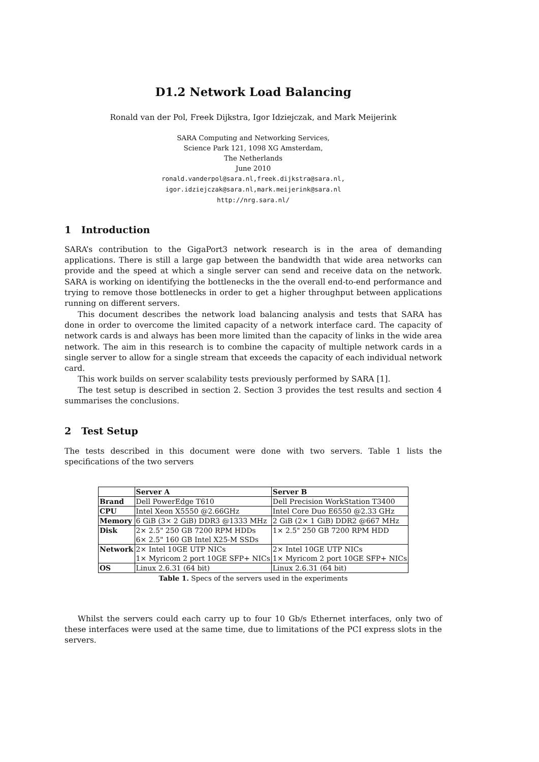D1.2 Network Load Balancing
Ronald van der Pol, Freek Dijkstra, Igor Idziejczak, and Mark Meijerink
SARA Computing and Networking Services,
Science Park 121, 1098 XG Amsterdam,
The Netherlands
June 2010
ronald.vanderpol@sara.nl,freek.dijkstra@sara.nl,
igor.idziejczak@sara.nl,mark.meijerink@sara.nl
http://nrg.sara.nl/
1 Introduction
SARA’s contribution to the GigaPort3 network research is in the area of demanding applications. There is still a large gap between the bandwidth that wide area networks can provide and the speed at which a single server can send and receive data on the network. SARA is working on identifying the bottlenecks in the the overall end-to-end performance and trying to remove those bottlenecks in order to get a higher throughput between applications running on different servers.
This document describes the network load balancing analysis and tests that SARA has done in order to overcome the limited capacity of a network interface card. The capacity of network cards is and always has been more limited than the capacity of links in the wide area network. The aim in this research is to combine the capacity of multiple network cards in a single server to allow for a single stream that exceeds the capacity of each individual network card.
This work builds on server scalability tests previously performed by SARA [1].
The test setup is described in section 2. Section 3 provides the test results and section 4 summarises the conclusions.
2 Test Setup
The tests described in this document were done with two servers. Table 1 lists the specifications of the two servers
| | Server A | Server B |
| --- | --- | --- |
| Brand | Dell PowerEdge T610 | Dell Precision WorkStation T3400 |
| CPU | Intel Xeon X5550 @2.66GHz | Intel Core Duo E6550 @2.33 GHz |
| Memory | 6 GiB (3× 2 GiB) DDR3 @1333 MHz | 2 GiB (2× 1 GiB) DDR2 @667 MHz |
| Disk | 2× 2.5" 250 GB 7200 RPM HDDs 6× 2.5" 160 GB Intel X25-M SSDs | 1× 2.5" 250 GB 7200 RPM HDD |
| Network | 2× Intel 10GE UTP NICs 1× Myricom 2 port 10GE SFP+ NICs | 2× Intel 10GE UTP NICs 1× Myricom 2 port 10GE SFP+ NICs |
| OS | Linux 2.6.31 (64 bit) | Linux 2.6.31 (64 bit) |
Table 1. Specs of the servers used in the experiments
Whilst the servers could each carry up to four 10 Gb/s Ethernet interfaces, only two of these interfaces were used at the same time, due to limitations of the PCI express slots in the servers.